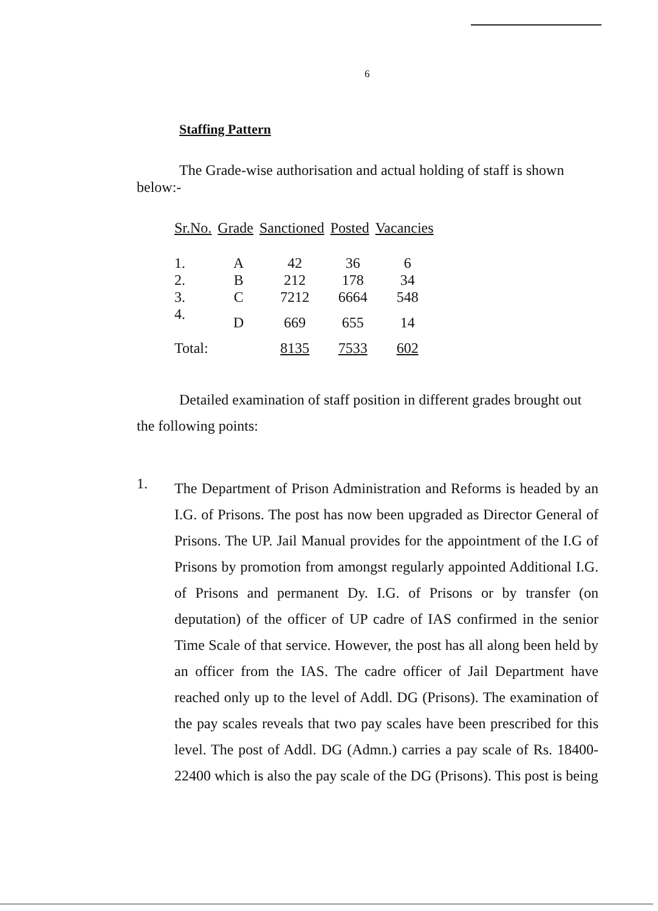6
Staffing Pattern
The Grade-wise authorisation and actual holding of staff is shown below:-
| Sr.No. | Grade | Sanctioned | Posted | Vacancies |
| --- | --- | --- | --- | --- |
| 1. | A | 42 | 36 | 6 |
| 2. | B | 212 | 178 | 34 |
| 3. | C | 7212 | 6664 | 548 |
| 4. | D | 669 | 655 | 14 |
| Total: | | 8135 | 7533 | 602 |
Detailed examination of staff position in different grades brought out the following points:
1.
The Department of Prison Administration and Reforms is headed by an I.G. of Prisons. The post has now been upgraded as Director General of Prisons. The UP. Jail Manual provides for the appointment of the I.G of Prisons by promotion from amongst regularly appointed Additional I.G. of Prisons and permanent Dy. I.G. of Prisons or by transfer (on deputation) of the officer of UP cadre of IAS confirmed in the senior Time Scale of that service. However, the post has all along been held by an officer from the IAS. The cadre officer of Jail Department have reached only up to the level of Addl. DG (Prisons). The examination of the pay scales reveals that two pay scales have been prescribed for this level. The post of Addl. DG (Admn.) carries a pay scale of Rs. 18400-22400 which is also the pay scale of the DG (Prisons). This post is being